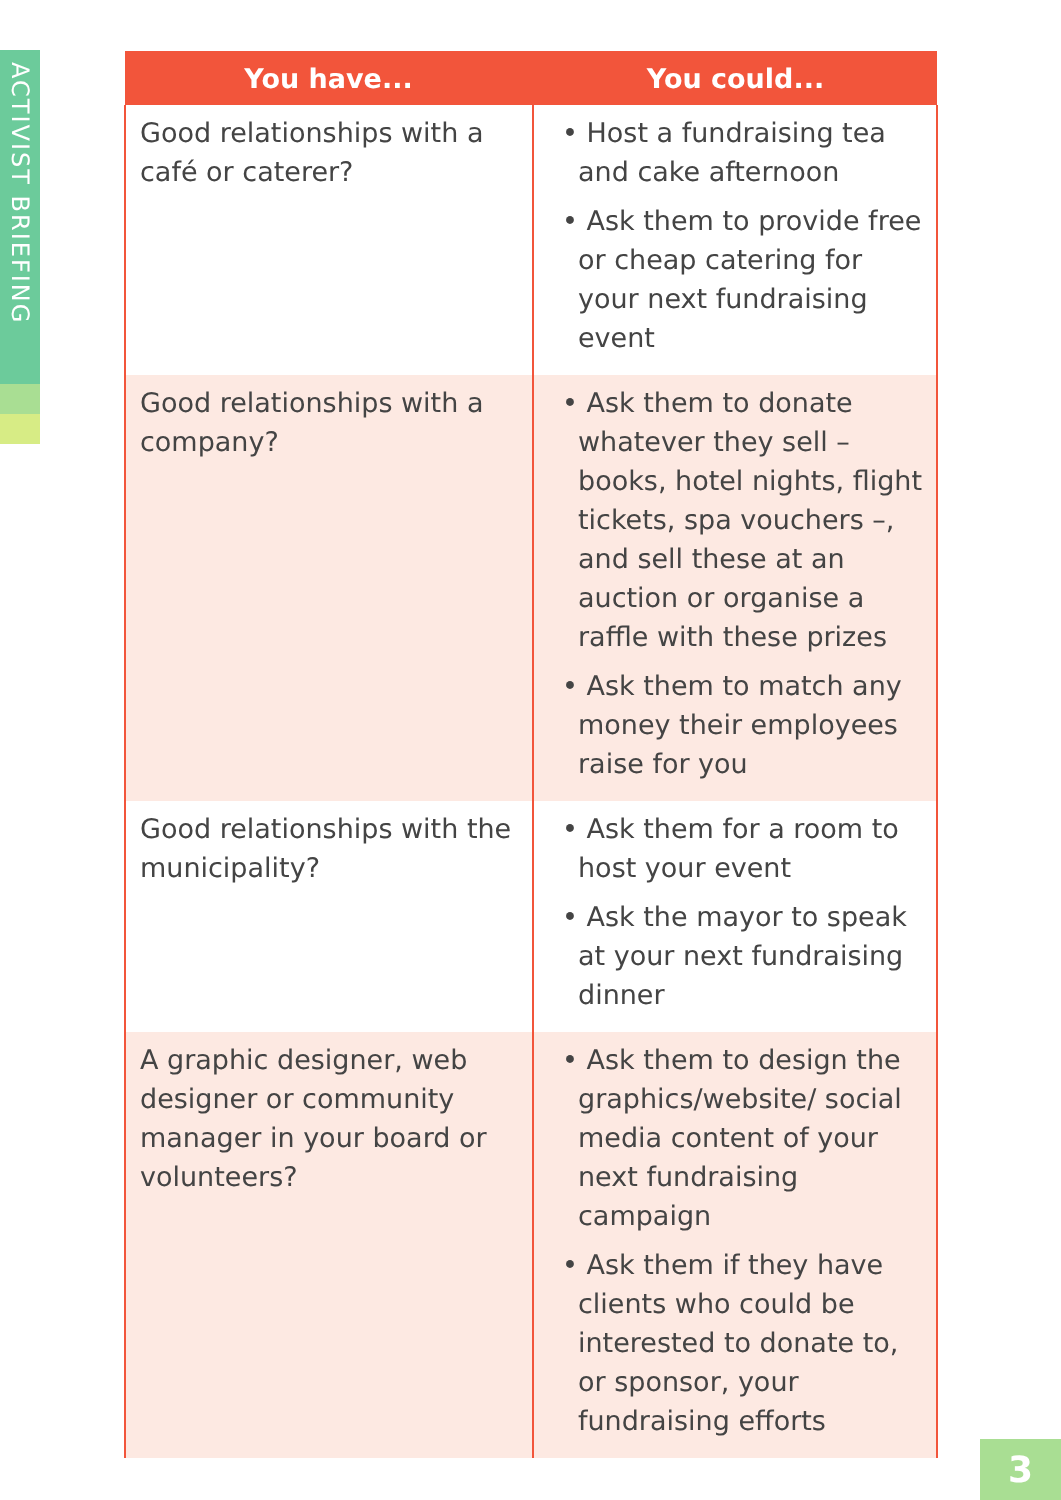ACTIVIST BRIEFING
| You have... | You could... |
| --- | --- |
| Good relationships with a café or caterer? | • Host a fundraising tea and cake afternoon • Ask them to provide free or cheap catering for your next fundraising event |
| Good relationships with a company? | • Ask them to donate whatever they sell – books, hotel nights, flight tickets, spa vouchers –, and sell these at an auction or organise a raffle with these prizes • Ask them to match any money their employees raise for you |
| Good relationships with the municipality? | • Ask them for a room to host your event • Ask the mayor to speak at your next fundraising dinner |
| A graphic designer, web designer or community manager in your board or volunteers? | • Ask them to design the graphics/website/ social media content of your next fundraising campaign • Ask them if they have clients who could be interested to donate to, or sponsor, your fundraising efforts |
3